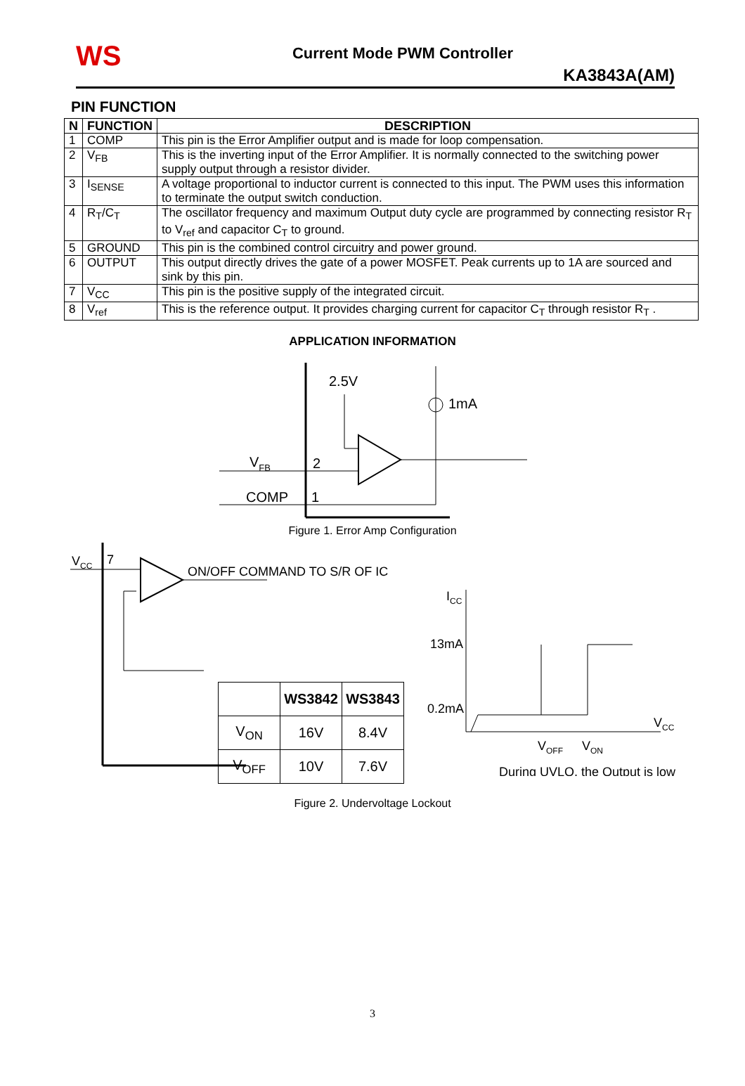WS
Current Mode PWM Controller
KA3843A(AM)
PIN FUNCTION
| N | FUNCTION | DESCRIPTION |
| --- | --- | --- |
| 1 | COMP | This pin is the Error Amplifier output and is made for loop compensation. |
| 2 | V<sub>FB</sub> | This is the inverting input of the Error Amplifier. It is normally connected to the switching power supply output through a resistor divider. |
| 3 | I<sub>SENSE</sub> | A voltage proportional to inductor current is connected to this input. The PWM uses this information to terminate the output switch conduction. |
| 4 | R<sub>T</sub>/C<sub>T</sub> | The oscillator frequency and maximum Output duty cycle are programmed by connecting resistor R<sub>T</sub> to V<sub>ref</sub> and capacitor C<sub>T</sub> to ground. |
| 5 | GROUND | This pin is the combined control circuitry and power ground. |
| 6 | OUTPUT | This output directly drives the gate of a power MOSFET. Peak currents up to 1A are sourced and sink by this pin. |
| 7 | V<sub>CC</sub> | This pin is the positive supply of the integrated circuit. |
| 8 | V<sub>ref</sub> | This is the reference output. It provides charging current for capacitor C<sub>T</sub> through resistor R<sub>T</sub> . |
APPLICATION INFORMATION
2.5V
1mA
VFB
2
COMP
1
Figure 1. Error Amp Configuration
VCC
7
ON/OFF COMMAND TO S/R OF IC
ICC
13mA
0.2mA
VCC
VOFF
VON
During UVLO, the Output is low
| | WS3842 | WS3843 |
| --- | --- | --- |
| V<sub>ON</sub> | 16V | 8.4V |
| V<sub>OFF</sub> | 10V | 7.6V |
Figure 2. Undervoltage Lockout
3